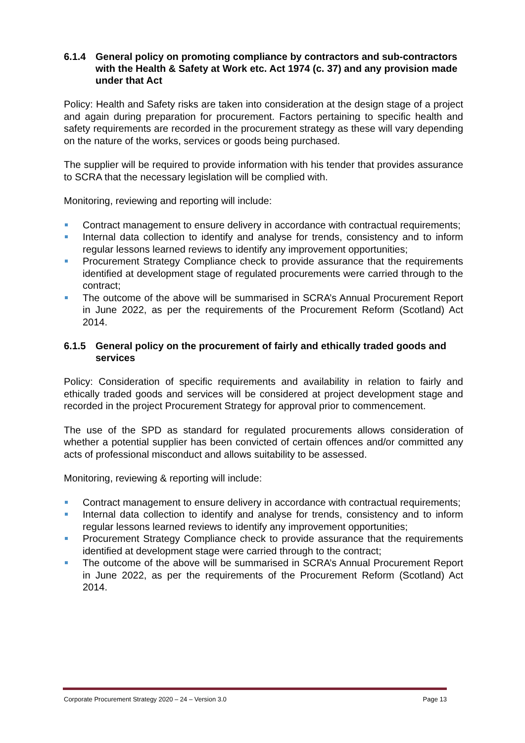6.1.4 General policy on promoting compliance by contractors and sub-contractors with the Health & Safety at Work etc. Act 1974 (c. 37) and any provision made under that Act
Policy: Health and Safety risks are taken into consideration at the design stage of a project and again during preparation for procurement. Factors pertaining to specific health and safety requirements are recorded in the procurement strategy as these will vary depending on the nature of the works, services or goods being purchased.
The supplier will be required to provide information with his tender that provides assurance to SCRA that the necessary legislation will be complied with.
Monitoring, reviewing and reporting will include:
Contract management to ensure delivery in accordance with contractual requirements;
Internal data collection to identify and analyse for trends, consistency and to inform regular lessons learned reviews to identify any improvement opportunities;
Procurement Strategy Compliance check to provide assurance that the requirements identified at development stage of regulated procurements were carried through to the contract;
The outcome of the above will be summarised in SCRA’s Annual Procurement Report in June 2022, as per the requirements of the Procurement Reform (Scotland) Act 2014.
6.1.5 General policy on the procurement of fairly and ethically traded goods and services
Policy: Consideration of specific requirements and availability in relation to fairly and ethically traded goods and services will be considered at project development stage and recorded in the project Procurement Strategy for approval prior to commencement.
The use of the SPD as standard for regulated procurements allows consideration of whether a potential supplier has been convicted of certain offences and/or committed any acts of professional misconduct and allows suitability to be assessed.
Monitoring, reviewing & reporting will include:
Contract management to ensure delivery in accordance with contractual requirements;
Internal data collection to identify and analyse for trends, consistency and to inform regular lessons learned reviews to identify any improvement opportunities;
Procurement Strategy Compliance check to provide assurance that the requirements identified at development stage were carried through to the contract;
The outcome of the above will be summarised in SCRA’s Annual Procurement Report in June 2022, as per the requirements of the Procurement Reform (Scotland) Act 2014.
Corporate Procurement Strategy 2020 – 24 – Version 3.0 Page 13